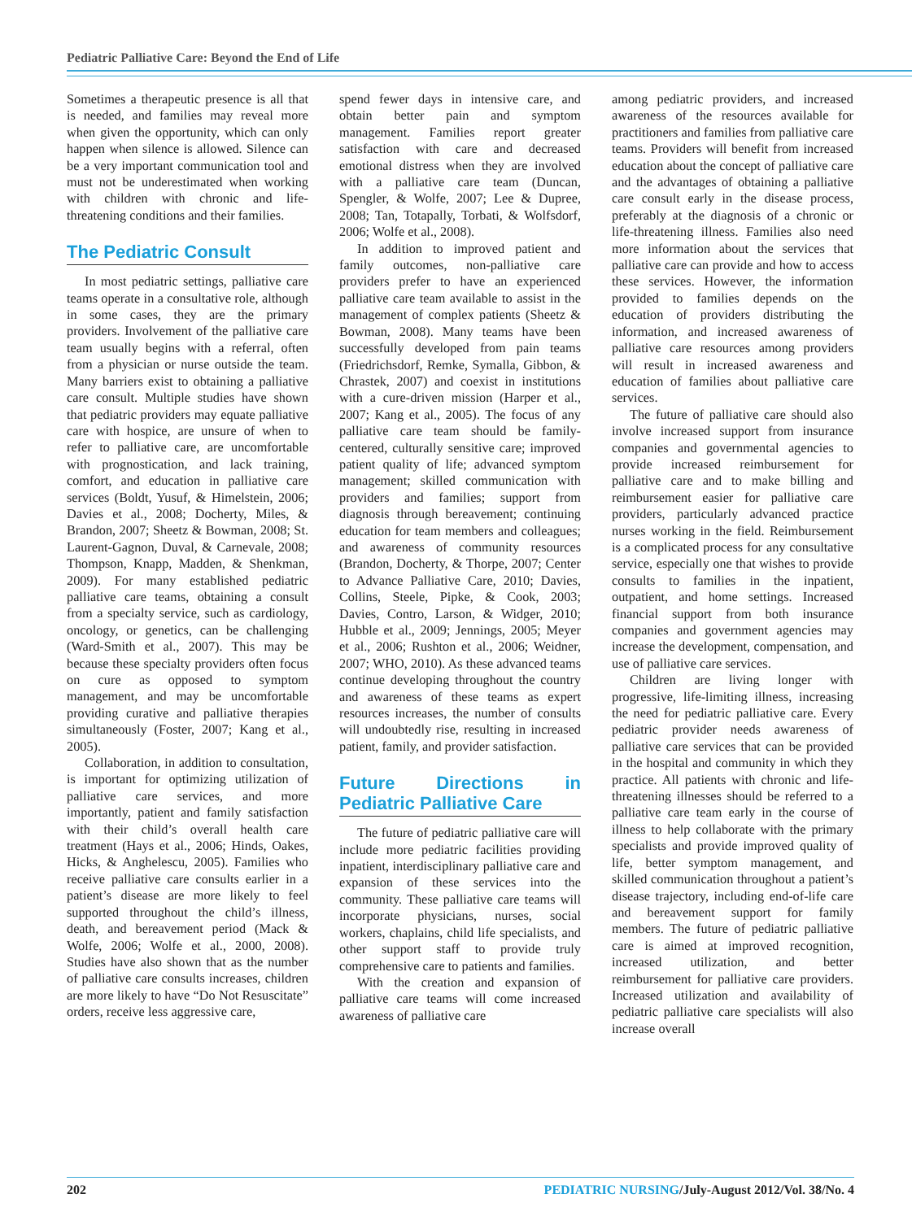Pediatric Palliative Care: Beyond the End of Life
Sometimes a therapeutic presence is all that is needed, and families may reveal more when given the opportunity, which can only happen when silence is allowed. Silence can be a very important communication tool and must not be underestimated when working with children with chronic and life-threatening conditions and their families.
The Pediatric Consult
In most pediatric settings, palliative care teams operate in a consultative role, although in some cases, they are the primary providers. Involvement of the palliative care team usually begins with a referral, often from a physician or nurse outside the team. Many barriers exist to obtaining a palliative care consult. Multiple studies have shown that pediatric providers may equate palliative care with hospice, are unsure of when to refer to palliative care, are uncomfortable with prognostication, and lack training, comfort, and education in palliative care services (Boldt, Yusuf, & Himelstein, 2006; Davies et al., 2008; Docherty, Miles, & Brandon, 2007; Sheetz & Bowman, 2008; St. Laurent-Gagnon, Duval, & Carnevale, 2008; Thompson, Knapp, Madden, & Shenkman, 2009). For many established pediatric palliative care teams, obtaining a consult from a specialty service, such as cardiology, oncology, or genetics, can be challenging (Ward-Smith et al., 2007). This may be because these specialty providers often focus on cure as opposed to symptom management, and may be uncomfortable providing curative and palliative therapies simultaneously (Foster, 2007; Kang et al., 2005).
Collaboration, in addition to consultation, is important for optimizing utilization of palliative care services, and more importantly, patient and family satisfaction with their child’s overall health care treatment (Hays et al., 2006; Hinds, Oakes, Hicks, & Anghelescu, 2005). Families who receive palliative care consults earlier in a patient’s disease are more likely to feel supported throughout the child’s illness, death, and bereavement period (Mack & Wolfe, 2006; Wolfe et al., 2000, 2008). Studies have also shown that as the number of palliative care consults increases, children are more likely to have “Do Not Resuscitate” orders, receive less aggressive care,
spend fewer days in intensive care, and obtain better pain and symptom management. Families report greater satisfaction with care and decreased emotional distress when they are involved with a palliative care team (Duncan, Spengler, & Wolfe, 2007; Lee & Dupree, 2008; Tan, Totapally, Torbati, & Wolfsdorf, 2006; Wolfe et al., 2008).
In addition to improved patient and family outcomes, non-palliative care providers prefer to have an experienced palliative care team available to assist in the management of complex patients (Sheetz & Bowman, 2008). Many teams have been successfully developed from pain teams (Friedrichsdorf, Remke, Symalla, Gibbon, & Chrastek, 2007) and coexist in institutions with a cure-driven mission (Harper et al., 2007; Kang et al., 2005). The focus of any palliative care team should be family-centered, culturally sensitive care; improved patient quality of life; advanced symptom management; skilled communication with providers and families; support from diagnosis through bereavement; continuing education for team members and colleagues; and awareness of community resources (Brandon, Docherty, & Thorpe, 2007; Center to Advance Palliative Care, 2010; Davies, Collins, Steele, Pipke, & Cook, 2003; Davies, Contro, Larson, & Widger, 2010; Hubble et al., 2009; Jennings, 2005; Meyer et al., 2006; Rushton et al., 2006; Weidner, 2007; WHO, 2010). As these advanced teams continue developing throughout the country and awareness of these teams as expert resources increases, the number of consults will undoubtedly rise, resulting in increased patient, family, and provider satisfaction.
Future Directions in Pediatric Palliative Care
The future of pediatric palliative care will include more pediatric facilities providing inpatient, interdisciplinary palliative care and expansion of these services into the community. These palliative care teams will incorporate physicians, nurses, social workers, chaplains, child life specialists, and other support staff to provide truly comprehensive care to patients and families.
With the creation and expansion of palliative care teams will come increased awareness of palliative care
among pediatric providers, and increased awareness of the resources available for practitioners and families from palliative care teams. Providers will benefit from increased education about the concept of palliative care and the advantages of obtaining a palliative care consult early in the disease process, preferably at the diagnosis of a chronic or life-threatening illness. Families also need more information about the services that palliative care can provide and how to access these services. However, the information provided to families depends on the education of providers distributing the information, and increased awareness of palliative care resources among providers will result in increased awareness and education of families about palliative care services.
The future of palliative care should also involve increased support from insurance companies and governmental agencies to provide increased reimbursement for palliative care and to make billing and reimbursement easier for palliative care providers, particularly advanced practice nurses working in the field. Reimbursement is a complicated process for any consultative service, especially one that wishes to provide consults to families in the inpatient, outpatient, and home settings. Increased financial support from both insurance companies and government agencies may increase the development, compensation, and use of palliative care services.
Children are living longer with progressive, life-limiting illness, increasing the need for pediatric palliative care. Every pediatric provider needs awareness of palliative care services that can be provided in the hospital and community in which they practice. All patients with chronic and life-threatening illnesses should be referred to a palliative care team early in the course of illness to help collaborate with the primary specialists and provide improved quality of life, better symptom management, and skilled communication throughout a patient’s disease trajectory, including end-of-life care and bereavement support for family members. The future of pediatric palliative care is aimed at improved recognition, increased utilization, and better reimbursement for palliative care providers. Increased utilization and availability of pediatric palliative care specialists will also increase overall
202 PEDIATRIC NURSING/July-August 2012/Vol. 38/No. 4